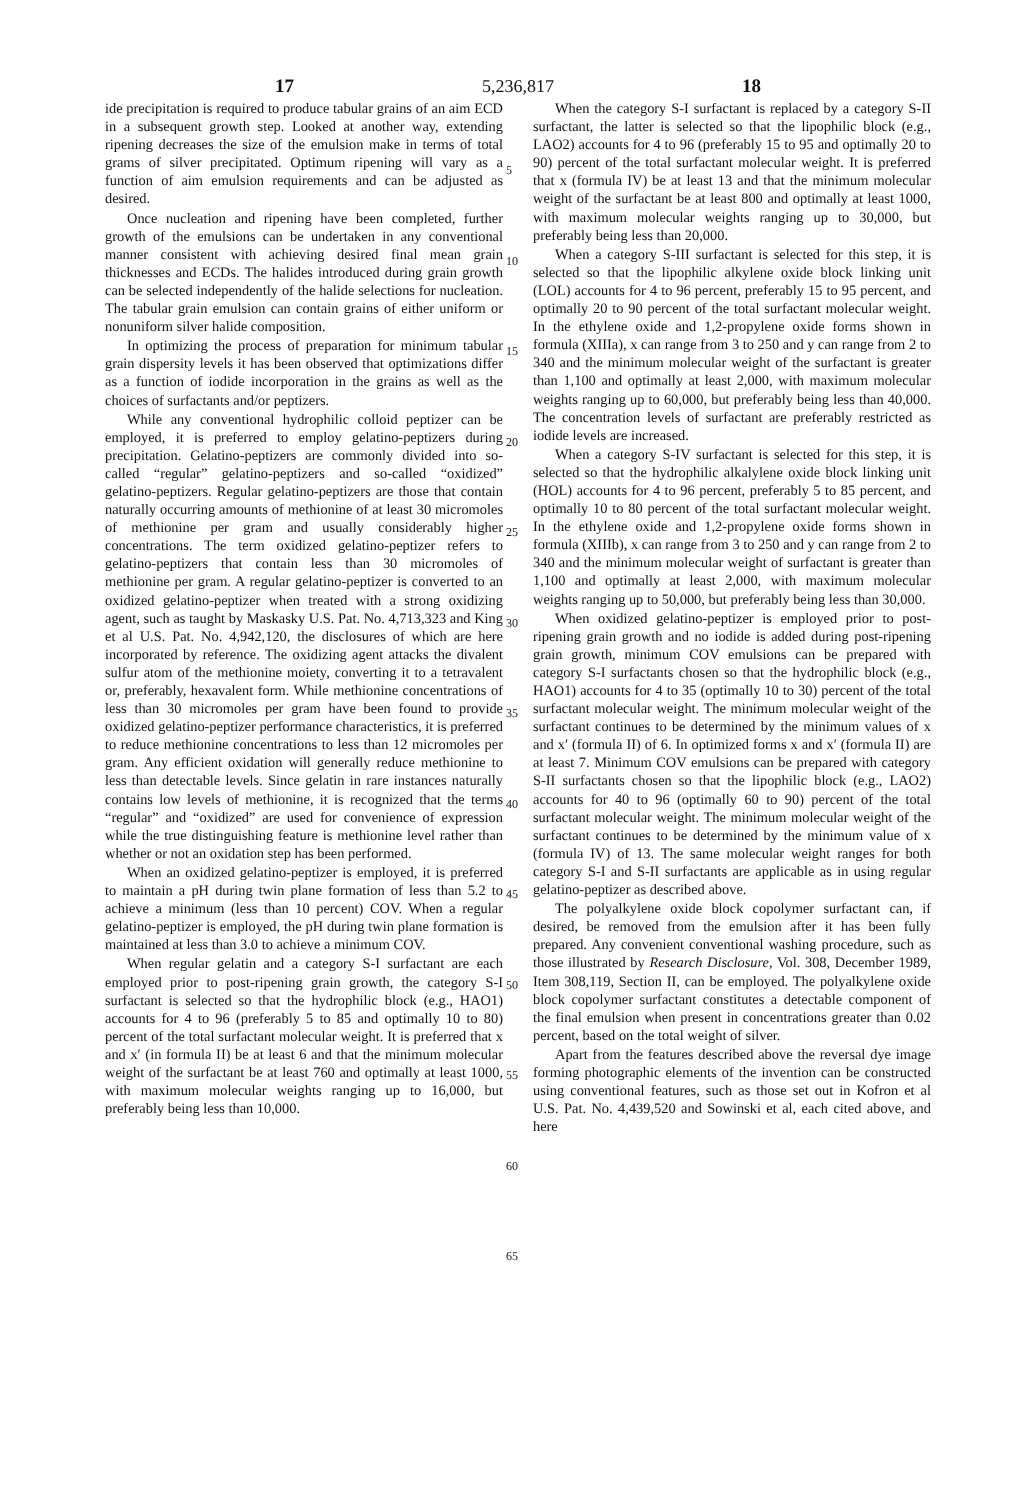17 5,236,817 18
ide precipitation is required to produce tabular grains of an aim ECD in a subsequent growth step. Looked at another way, extending ripening decreases the size of the emulsion make in terms of total grams of silver precipitated. Optimum ripening will vary as a function of aim emulsion requirements and can be adjusted as desired.
Once nucleation and ripening have been completed, further growth of the emulsions can be undertaken in any conventional manner consistent with achieving desired final mean grain thicknesses and ECDs. The halides introduced during grain growth can be selected independently of the halide selections for nucleation. The tabular grain emulsion can contain grains of either uniform or nonuniform silver halide composition.
In optimizing the process of preparation for minimum tabular grain dispersity levels it has been observed that optimizations differ as a function of iodide incorporation in the grains as well as the choices of surfactants and/or peptizers.
While any conventional hydrophilic colloid peptizer can be employed, it is preferred to employ gelatino-peptizers during precipitation. Gelatino-peptizers are commonly divided into so-called “regular” gelatino-peptizers and so-called “oxidized” gelatino-peptizers. Regular gelatino-peptizers are those that contain naturally occurring amounts of methionine of at least 30 micromoles of methionine per gram and usually considerably higher concentrations. The term oxidized gelatino-peptizer refers to gelatino-peptizers that contain less than 30 micromoles of methionine per gram. A regular gelatino-peptizer is converted to an oxidized gelatino-peptizer when treated with a strong oxidizing agent, such as taught by Maskasky U.S. Pat. No. 4,713,323 and King et al U.S. Pat. No. 4,942,120, the disclosures of which are here incorporated by reference. The oxidizing agent attacks the divalent sulfur atom of the methionine moiety, converting it to a tetravalent or, preferably, hexavalent form. While methionine concentrations of less than 30 micromoles per gram have been found to provide oxidized gelatino-peptizer performance characteristics, it is preferred to reduce methionine concentrations to less than 12 micromoles per gram. Any efficient oxidation will generally reduce methionine to less than detectable levels. Since gelatin in rare instances naturally contains low levels of methionine, it is recognized that the terms “regular” and “oxidized” are used for convenience of expression while the true distinguishing feature is methionine level rather than whether or not an oxidation step has been performed.
When an oxidized gelatino-peptizer is employed, it is preferred to maintain a pH during twin plane formation of less than 5.2 to achieve a minimum (less than 10 percent) COV. When a regular gelatino-peptizer is employed, the pH during twin plane formation is maintained at less than 3.0 to achieve a minimum COV.
When regular gelatin and a category S-I surfactant are each employed prior to post-ripening grain growth, the category S-I surfactant is selected so that the hydrophilic block (e.g., HAO1) accounts for 4 to 96 (preferably 5 to 85 and optimally 10 to 80) percent of the total surfactant molecular weight. It is preferred that x and x′ (in formula II) be at least 6 and that the minimum molecular weight of the surfactant be at least 760 and optimally at least 1000, with maximum molecular weights ranging up to 16,000, but preferably being less than 10,000.
5
10
15
20
25
30
35
40
45
50
55
60
65
When the category S-I surfactant is replaced by a category S-II surfactant, the latter is selected so that the lipophilic block (e.g., LAO2) accounts for 4 to 96 (preferably 15 to 95 and optimally 20 to 90) percent of the total surfactant molecular weight. It is preferred that x (formula IV) be at least 13 and that the minimum molecular weight of the surfactant be at least 800 and optimally at least 1000, with maximum molecular weights ranging up to 30,000, but preferably being less than 20,000.
When a category S-III surfactant is selected for this step, it is selected so that the lipophilic alkylene oxide block linking unit (LOL) accounts for 4 to 96 percent, preferably 15 to 95 percent, and optimally 20 to 90 percent of the total surfactant molecular weight. In the ethylene oxide and 1,2-propylene oxide forms shown in formula (XIIIa), x can range from 3 to 250 and y can range from 2 to 340 and the minimum molecular weight of the surfactant is greater than 1,100 and optimally at least 2,000, with maximum molecular weights ranging up to 60,000, but preferably being less than 40,000. The concentration levels of surfactant are preferably restricted as iodide levels are increased.
When a category S-IV surfactant is selected for this step, it is selected so that the hydrophilic alkalylene oxide block linking unit (HOL) accounts for 4 to 96 percent, preferably 5 to 85 percent, and optimally 10 to 80 percent of the total surfactant molecular weight. In the ethylene oxide and 1,2-propylene oxide forms shown in formula (XIIIb), x can range from 3 to 250 and y can range from 2 to 340 and the minimum molecular weight of surfactant is greater than 1,100 and optimally at least 2,000, with maximum molecular weights ranging up to 50,000, but preferably being less than 30,000.
When oxidized gelatino-peptizer is employed prior to post-ripening grain growth and no iodide is added during post-ripening grain growth, minimum COV emulsions can be prepared with category S-I surfactants chosen so that the hydrophilic block (e.g., HAO1) accounts for 4 to 35 (optimally 10 to 30) percent of the total surfactant molecular weight. The minimum molecular weight of the surfactant continues to be determined by the minimum values of x and x′ (formula II) of 6. In optimized forms x and x′ (formula II) are at least 7. Minimum COV emulsions can be prepared with category S-II surfactants chosen so that the lipophilic block (e.g., LAO2) accounts for 40 to 96 (optimally 60 to 90) percent of the total surfactant molecular weight. The minimum molecular weight of the surfactant continues to be determined by the minimum value of x (formula IV) of 13. The same molecular weight ranges for both category S-I and S-II surfactants are applicable as in using regular gelatino-peptizer as described above.
The polyalkylene oxide block copolymer surfactant can, if desired, be removed from the emulsion after it has been fully prepared. Any convenient conventional washing procedure, such as those illustrated by Research Disclosure, Vol. 308, December 1989, Item 308,119, Section II, can be employed. The polyalkylene oxide block copolymer surfactant constitutes a detectable component of the final emulsion when present in concentrations greater than 0.02 percent, based on the total weight of silver.
Apart from the features described above the reversal dye image forming photographic elements of the invention can be constructed using conventional features, such as those set out in Kofron et al U.S. Pat. No. 4,439,520 and Sowinski et al, each cited above, and here